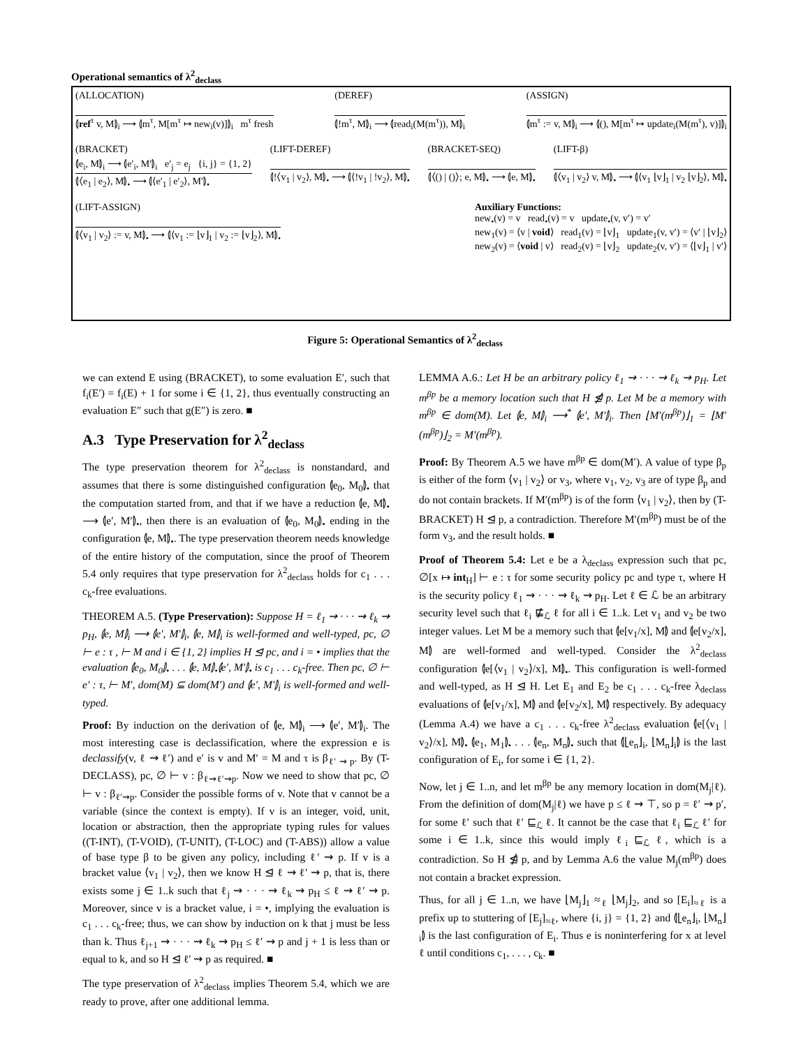Operational semantics of λ<sup>2</sup><sub>declass</sub>
(ALLOCATION)
⦇ref<sup>τ</sup> v, M⦈<sub>i</sub> ⟶ ⦇m<sup>τ</sup>, M[m<sup>τ</sup> ↦ new<sub>i</sub>(v)]⦈<sub>i</sub> m<sup>τ</sup> fresh
(DEREF)
⦇!m<sup>τ</sup>, M⦈<sub>i</sub> ⟶ ⦇read<sub>i</sub>(M(m<sup>τ</sup>)), M⦈<sub>i</sub>
(ASSIGN)
⦇m<sup>τ</sup> := v, M⦈<sub>i</sub> ⟶ ⦇(), M[m<sup>τ</sup> ↦ update<sub>i</sub>(M(m<sup>τ</sup>), v)]⦈<sub>i</sub>
(BRACKET)
⦇e<sub>i</sub>, M⦈<sub>i</sub> ⟶ ⦇e′<sub>i</sub>, M′⦈<sub>i</sub> e′<sub>j</sub> = e<sub>j</sub> {i, j} = {1, 2}
⦇⟨e<sub>1</sub> | e<sub>2</sub>⟩, M⦈<sub>•</sub> ⟶ ⦇⟨e′<sub>1</sub> | e′<sub>2</sub>⟩, M′⦈<sub>•</sub>
(LIFT-DEREF)
⦇!⟨v<sub>1</sub> | v<sub>2</sub>⟩, M⦈<sub>•</sub> ⟶ ⦇⟨!v<sub>1</sub> | !v<sub>2</sub>⟩, M⦈<sub>•</sub>
(BRACKET-SEQ)
⦇⟨() | ()⟩; e, M⦈<sub>•</sub> ⟶ ⦇e, M⦈<sub>•</sub>
(LIFT-β)
⦇⟨v<sub>1</sub> | v<sub>2</sub>⟩ v, M⦈<sub>•</sub> ⟶ ⦇⟨v<sub>1</sub> ⌊v⌋<sub>1</sub> | v<sub>2</sub> ⌊v⌋<sub>2</sub>⟩, M⦈<sub>•</sub>
(LIFT-ASSIGN)
⦇⟨v<sub>1</sub> | v<sub>2</sub>⟩ := v, M⦈<sub>•</sub> ⟶ ⦇⟨v<sub>1</sub> := ⌊v⌋<sub>1</sub> | v<sub>2</sub> := ⌊v⌋<sub>2</sub>⟩, M⦈<sub>•</sub>
Auxiliary Functions:
new<sub>•</sub>(v) = v read<sub>•</sub>(v) = v update<sub>•</sub>(v, v′) = v′
new<sub>1</sub>(v) = ⟨v | void⟩ read<sub>1</sub>(v) = ⌊v⌋<sub>1</sub> update<sub>1</sub>(v, v′) = ⟨v′ | ⌊v⌋<sub>2</sub>⟩
new<sub>2</sub>(v) = ⟨void | v⟩ read<sub>2</sub>(v) = ⌊v⌋<sub>2</sub> update<sub>2</sub>(v, v′) = ⟨⌊v⌋<sub>1</sub> | v′⟩
Figure 5: Operational Semantics of λ<sup>2</sup><sub>declass</sub>
we can extend E using (BRACKET), to some evaluation E′, such that f<sub>i</sub>(E′) = f<sub>i</sub>(E) + 1 for some i ∈ {1, 2}, thus eventually constructing an evaluation E″ such that g(E″) is zero. ■
A.3 Type Preservation for λ<sup>2</sup><sub>declass</sub>
The type preservation theorem for λ<sup>2</sup><sub>declass</sub> is nonstandard, and assumes that there is some distinguished configuration ⦇e<sub>0</sub>, M<sub>0</sub>⦈<sub>•</sub> that the computation started from, and that if we have a reduction ⦇e, M⦈<sub>•</sub> ⟶ ⦇e′, M′⦈<sub>•</sub>, then there is an evaluation of ⦇e<sub>0</sub>, M<sub>0</sub>⦈<sub>•</sub> ending in the configuration ⦇e, M⦈<sub>•</sub>. The type preservation theorem needs knowledge of the entire history of the computation, since the proof of Theorem 5.4 only requires that type preservation for λ<sup>2</sup><sub>declass</sub> holds for c<sub>1</sub> . . . c<sub>k</sub>-free evaluations.
THEOREM A.5. (Type Preservation): Suppose H = ℓ<sub>1</sub> ⇝ · · · ⇝ ℓ<sub>k</sub> ⇝ p<sub>H</sub>, ⦇e, M⦈<sub>i</sub> ⟶ ⦇e′, M′⦈<sub>i</sub>, ⦇e, M⦈<sub>i</sub> is well-formed and well-typed, pc, ∅ ⊢ e : τ , ⊢ M and i ∈ {1, 2} implies H ⊴ pc, and i = • implies that the evaluation ⦇e<sub>0</sub>, M<sub>0</sub>⦈<sub>•</sub> . . . ⦇e, M⦈<sub>•</sub>⦇e′, M′⦈<sub>•</sub> is c<sub>1</sub> . . . c<sub>k</sub>-free. Then pc, ∅ ⊢ e′ : τ, ⊢ M′, dom(M) ⊆ dom(M′) and ⦇e′, M′⦈<sub>i</sub> is well-formed and well-typed.
Proof: By induction on the derivation of ⦇e, M⦈<sub>i</sub> ⟶ ⦇e′, M′⦈<sub>i</sub>. The most interesting case is declassification, where the expression e is declassify(v, ℓ ⇝ ℓ′) and e′ is v and M′ = M and τ is β<sub>ℓ′ ⇝ p</sub>. By (T-DECLASS), pc, ∅ ⊢ v : β<sub>ℓ⇝ℓ′⇝p</sub>. Now we need to show that pc, ∅ ⊢ v : β<sub>ℓ′⇝p</sub>. Consider the possible forms of v. Note that v cannot be a variable (since the context is empty). If v is an integer, void, unit, location or abstraction, then the appropriate typing rules for values ((T-INT), (T-VOID), (T-UNIT), (T-LOC) and (T-ABS)) allow a value of base type β to be given any policy, including ℓ′ ⇝ p. If v is a bracket value ⟨v<sub>1</sub> | v<sub>2</sub>⟩, then we know H ⊴ ℓ ⇝ ℓ′ ⇝ p, that is, there exists some j ∈ 1..k such that ℓ<sub>j</sub> ⇝ · · · ⇝ ℓ<sub>k</sub> ⇝ p<sub>H</sub> ≤ ℓ ⇝ ℓ′ ⇝ p. Moreover, since v is a bracket value, i = •, implying the evaluation is c<sub>1</sub> . . . c<sub>k</sub>-free; thus, we can show by induction on k that j must be less than k. Thus ℓ<sub>j+1</sub> ⇝ · · · ⇝ ℓ<sub>k</sub> ⇝ p<sub>H</sub> ≤ ℓ′ ⇝ p and j + 1 is less than or equal to k, and so H ⊴ ℓ′ ⇝ p as required. ■
The type preservation of λ<sup>2</sup><sub>declass</sub> implies Theorem 5.4, which we are ready to prove, after one additional lemma.
LEMMA A.6.: Let H be an arbitrary policy ℓ<sub>1</sub> ⇝ · · · ⇝ ℓ<sub>k</sub> ⇝ p<sub>H</sub>. Let m<sup>βp</sup> be a memory location such that H ⋬ p. Let M be a memory with m<sup>βp</sup> ∈ dom(M). Let ⦇e, M⦈<sub>i</sub> ⟶<sup>*</sup> ⦇e′, M′⦈<sub>i</sub>. Then ⌊M′(m<sup>βp</sup>)⌋<sub>1</sub> = ⌊M′(m<sup>βp</sup>)⌋<sub>2</sub> = M′(m<sup>βp</sup>).
Proof: By Theorem A.5 we have m<sup>βp</sup> ∈ dom(M′). A value of type β<sub>p</sub> is either of the form ⟨v<sub>1</sub> | v<sub>2</sub>⟩ or v<sub>3</sub>, where v<sub>1</sub>, v<sub>2</sub>, v<sub>3</sub> are of type β<sub>p</sub> and do not contain brackets. If M′(m<sup>βp</sup>) is of the form ⟨v<sub>1</sub> | v<sub>2</sub>⟩, then by (T-BRACKET) H ⊴ p, a contradiction. Therefore M′(m<sup>βp</sup>) must be of the form v<sub>3</sub>, and the result holds. ■
Proof of Theorem 5.4: Let e be a λ<sub>declass</sub> expression such that pc, ∅[x ↦ int<sub>H</sub>] ⊢ e : τ for some security policy pc and type τ, where H is the security policy ℓ<sub>1</sub> ⇝ · · · ⇝ ℓ<sub>k</sub> ⇝ p<sub>H</sub>. Let ℓ ∈ ℒ be an arbitrary security level such that ℓ<sub>i</sub> ⋢<sub>ℒ</sub> ℓ for all i ∈ 1..k. Let v<sub>1</sub> and v<sub>2</sub> be two integer values. Let M be a memory such that ⦇e[v<sub>1</sub>/x], M⦈ and ⦇e[v<sub>2</sub>/x], M⦈ are well-formed and well-typed. Consider the λ<sup>2</sup><sub>declass</sub> configuration ⦇e[⟨v<sub>1</sub> | v<sub>2</sub>⟩/x], M⦈<sub>•</sub>. This configuration is well-formed and well-typed, as H ⊴ H. Let E<sub>1</sub> and E<sub>2</sub> be c<sub>1</sub> . . . c<sub>k</sub>-free λ<sub>declass</sub> evaluations of ⦇e[v<sub>1</sub>/x], M⦈ and ⦇e[v<sub>2</sub>/x], M⦈ respectively. By adequacy (Lemma A.4) we have a c<sub>1</sub> . . . c<sub>k</sub>-free λ<sup>2</sup><sub>declass</sub> evaluation ⦇e[⟨v<sub>1</sub> | v<sub>2</sub>⟩/x], M⦈<sub>•</sub> ⦇e<sub>1</sub>, M<sub>1</sub>⦈<sub>•</sub> . . . ⦇e<sub>n</sub>, M<sub>n</sub>⦈<sub>•</sub> such that ⦇⌊e<sub>n</sub>⌋<sub>i</sub>, ⌊M<sub>n</sub>⌋<sub>i</sub>⦈ is the last configuration of E<sub>i</sub>, for some i ∈ {1, 2}.
Now, let j ∈ 1..n, and let m<sup>βp</sup> be any memory location in dom(M<sub>j</sub>|ℓ). From the definition of dom(M<sub>j</sub>|ℓ) we have p ≤ ℓ ⇝ ⊤, so p = ℓ′ ⇝ p′, for some ℓ′ such that ℓ′ ⊑<sub>ℒ</sub> ℓ. It cannot be the case that ℓ<sub>i</sub> ⊑<sub>ℒ</sub> ℓ′ for some i ∈ 1..k, since this would imply ℓ<sub>i</sub> ⊑<sub>ℒ</sub> ℓ, which is a contradiction. So H ⋬ p, and by Lemma A.6 the value M<sub>j</sub>(m<sup>βp</sup>) does not contain a bracket expression.
Thus, for all j ∈ 1..n, we have ⌊M<sub>j</sub>⌋<sub>1</sub> ≈<sub>ℓ</sub> ⌊M<sub>j</sub>⌋<sub>2</sub>, and so [E<sub>i</sub>]<sub>≈ℓ</sub> is a prefix up to stuttering of [E<sub>j</sub>]<sub>≈ℓ</sub>, where {i, j} = {1, 2} and ⦇⌊e<sub>n</sub>⌋<sub>i</sub>, ⌊M<sub>n</sub>⌋<sub>i</sub>⦈ is the last configuration of E<sub>i</sub>. Thus e is noninterfering for x at level ℓ until conditions c<sub>1</sub>, . . . , c<sub>k</sub>. ■